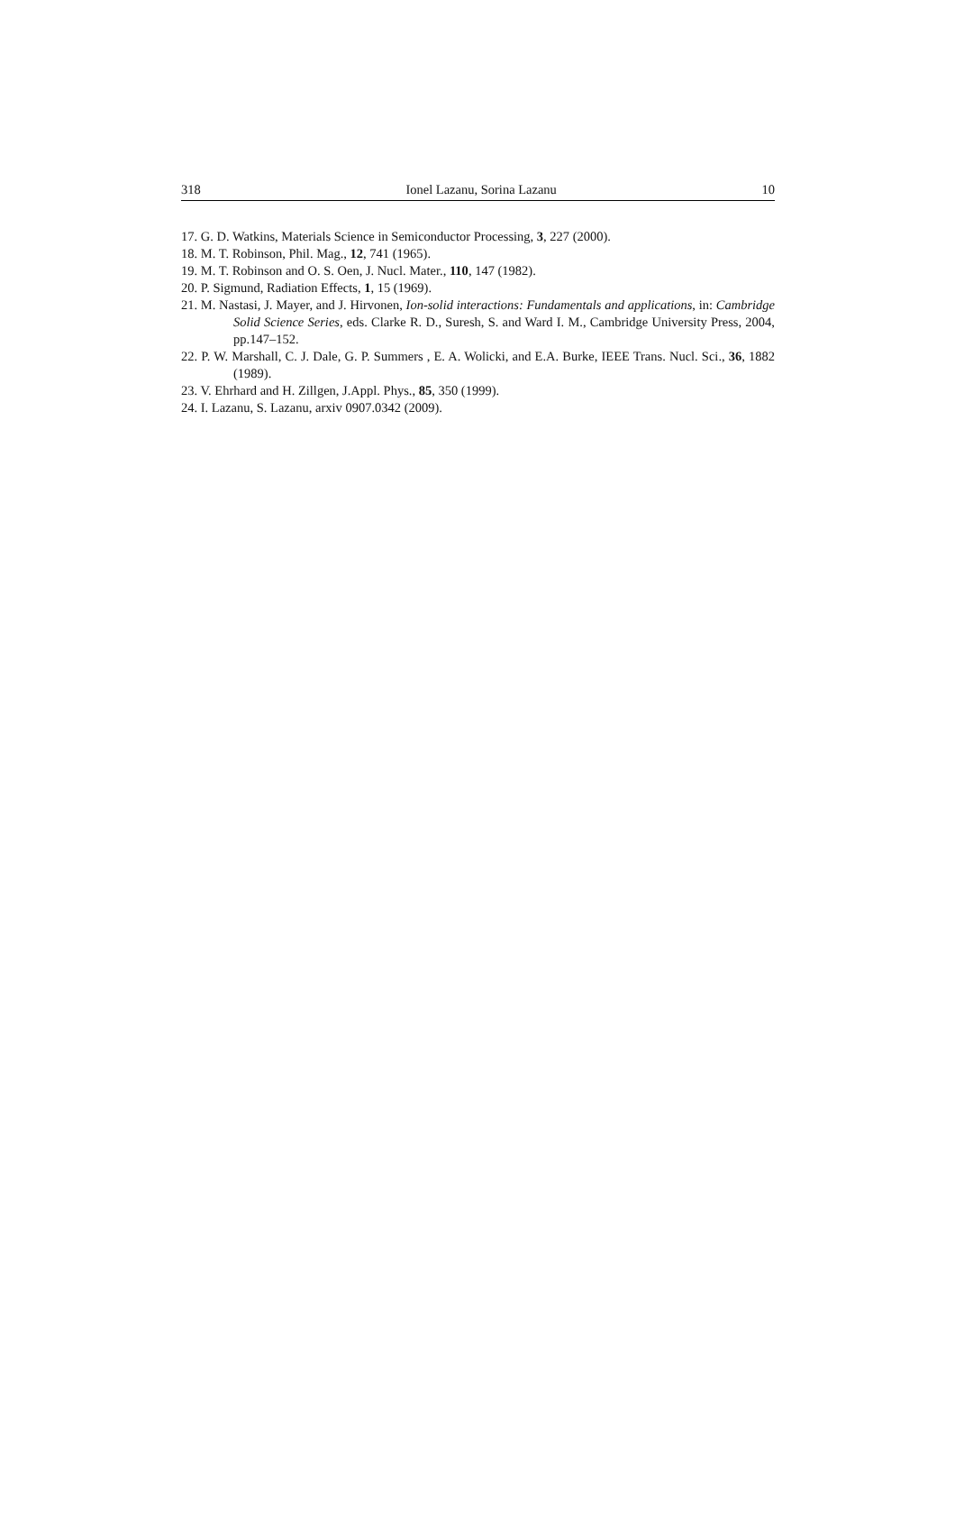318 Ionel Lazanu, Sorina Lazanu 10
17. G. D. Watkins, Materials Science in Semiconductor Processing, 3, 227 (2000).
18. M. T. Robinson, Phil. Mag., 12, 741 (1965).
19. M. T. Robinson and O. S. Oen, J. Nucl. Mater., 110, 147 (1982).
20. P. Sigmund, Radiation Effects, 1, 15 (1969).
21. M. Nastasi, J. Mayer, and J. Hirvonen, Ion-solid interactions: Fundamentals and applications, in: Cambridge Solid Science Series, eds. Clarke R. D., Suresh, S. and Ward I. M., Cambridge University Press, 2004, pp.147–152.
22. P. W. Marshall, C. J. Dale, G. P. Summers , E. A. Wolicki, and E.A. Burke, IEEE Trans. Nucl. Sci., 36, 1882 (1989).
23. V. Ehrhard and H. Zillgen, J.Appl. Phys., 85, 350 (1999).
24. I. Lazanu, S. Lazanu, arxiv 0907.0342 (2009).